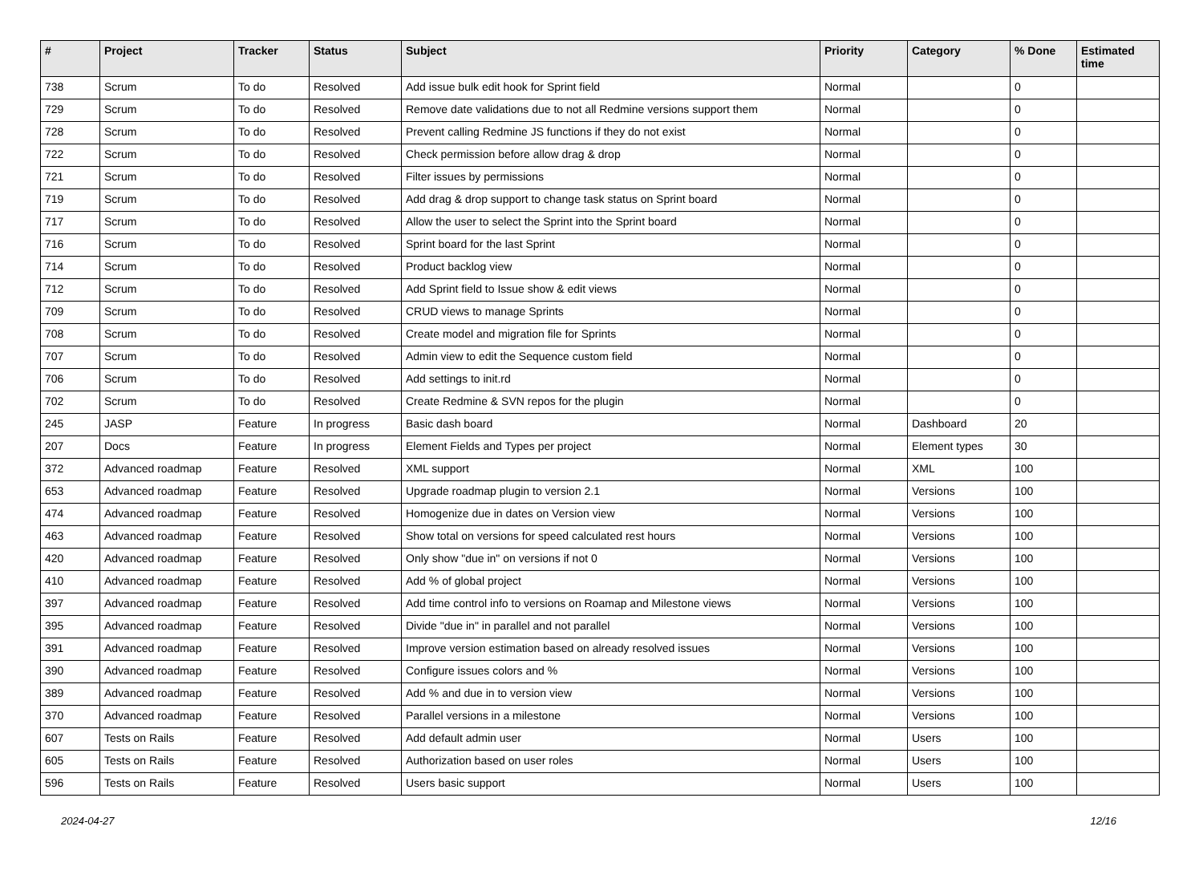| # | Project | Tracker | Status | Subject | Priority | Category | % Done | Estimated time |
| --- | --- | --- | --- | --- | --- | --- | --- | --- |
| 738 | Scrum | To do | Resolved | Add issue bulk edit hook for Sprint field | Normal | | 0 | |
| 729 | Scrum | To do | Resolved | Remove date validations due to not all Redmine versions support them | Normal | | 0 | |
| 728 | Scrum | To do | Resolved | Prevent calling Redmine JS functions if they do not exist | Normal | | 0 | |
| 722 | Scrum | To do | Resolved | Check permission before allow drag & drop | Normal | | 0 | |
| 721 | Scrum | To do | Resolved | Filter issues by permissions | Normal | | 0 | |
| 719 | Scrum | To do | Resolved | Add drag & drop support to change task status on Sprint board | Normal | | 0 | |
| 717 | Scrum | To do | Resolved | Allow the user to select the Sprint into the Sprint board | Normal | | 0 | |
| 716 | Scrum | To do | Resolved | Sprint board for the last Sprint | Normal | | 0 | |
| 714 | Scrum | To do | Resolved | Product backlog view | Normal | | 0 | |
| 712 | Scrum | To do | Resolved | Add Sprint field to Issue show & edit views | Normal | | 0 | |
| 709 | Scrum | To do | Resolved | CRUD views to manage Sprints | Normal | | 0 | |
| 708 | Scrum | To do | Resolved | Create model and migration file for Sprints | Normal | | 0 | |
| 707 | Scrum | To do | Resolved | Admin view to edit the Sequence custom field | Normal | | 0 | |
| 706 | Scrum | To do | Resolved | Add settings to init.rd | Normal | | 0 | |
| 702 | Scrum | To do | Resolved | Create Redmine & SVN repos for the plugin | Normal | | 0 | |
| 245 | JASP | Feature | In progress | Basic dash board | Normal | Dashboard | 20 | |
| 207 | Docs | Feature | In progress | Element Fields and Types per project | Normal | Element types | 30 | |
| 372 | Advanced roadmap | Feature | Resolved | XML support | Normal | XML | 100 | |
| 653 | Advanced roadmap | Feature | Resolved | Upgrade roadmap plugin to version 2.1 | Normal | Versions | 100 | |
| 474 | Advanced roadmap | Feature | Resolved | Homogenize due in dates on Version view | Normal | Versions | 100 | |
| 463 | Advanced roadmap | Feature | Resolved | Show total on versions for speed calculated rest hours | Normal | Versions | 100 | |
| 420 | Advanced roadmap | Feature | Resolved | Only show "due in" on versions if not 0 | Normal | Versions | 100 | |
| 410 | Advanced roadmap | Feature | Resolved | Add % of global project | Normal | Versions | 100 | |
| 397 | Advanced roadmap | Feature | Resolved | Add time control info to versions on Roamap and Milestone views | Normal | Versions | 100 | |
| 395 | Advanced roadmap | Feature | Resolved | Divide "due in" in parallel and not parallel | Normal | Versions | 100 | |
| 391 | Advanced roadmap | Feature | Resolved | Improve version estimation based on already resolved issues | Normal | Versions | 100 | |
| 390 | Advanced roadmap | Feature | Resolved | Configure issues colors and % | Normal | Versions | 100 | |
| 389 | Advanced roadmap | Feature | Resolved | Add % and due in to version view | Normal | Versions | 100 | |
| 370 | Advanced roadmap | Feature | Resolved | Parallel versions in a milestone | Normal | Versions | 100 | |
| 607 | Tests on Rails | Feature | Resolved | Add default admin user | Normal | Users | 100 | |
| 605 | Tests on Rails | Feature | Resolved | Authorization based on user roles | Normal | Users | 100 | |
| 596 | Tests on Rails | Feature | Resolved | Users basic support | Normal | Users | 100 | |
2024-04-27 12/16